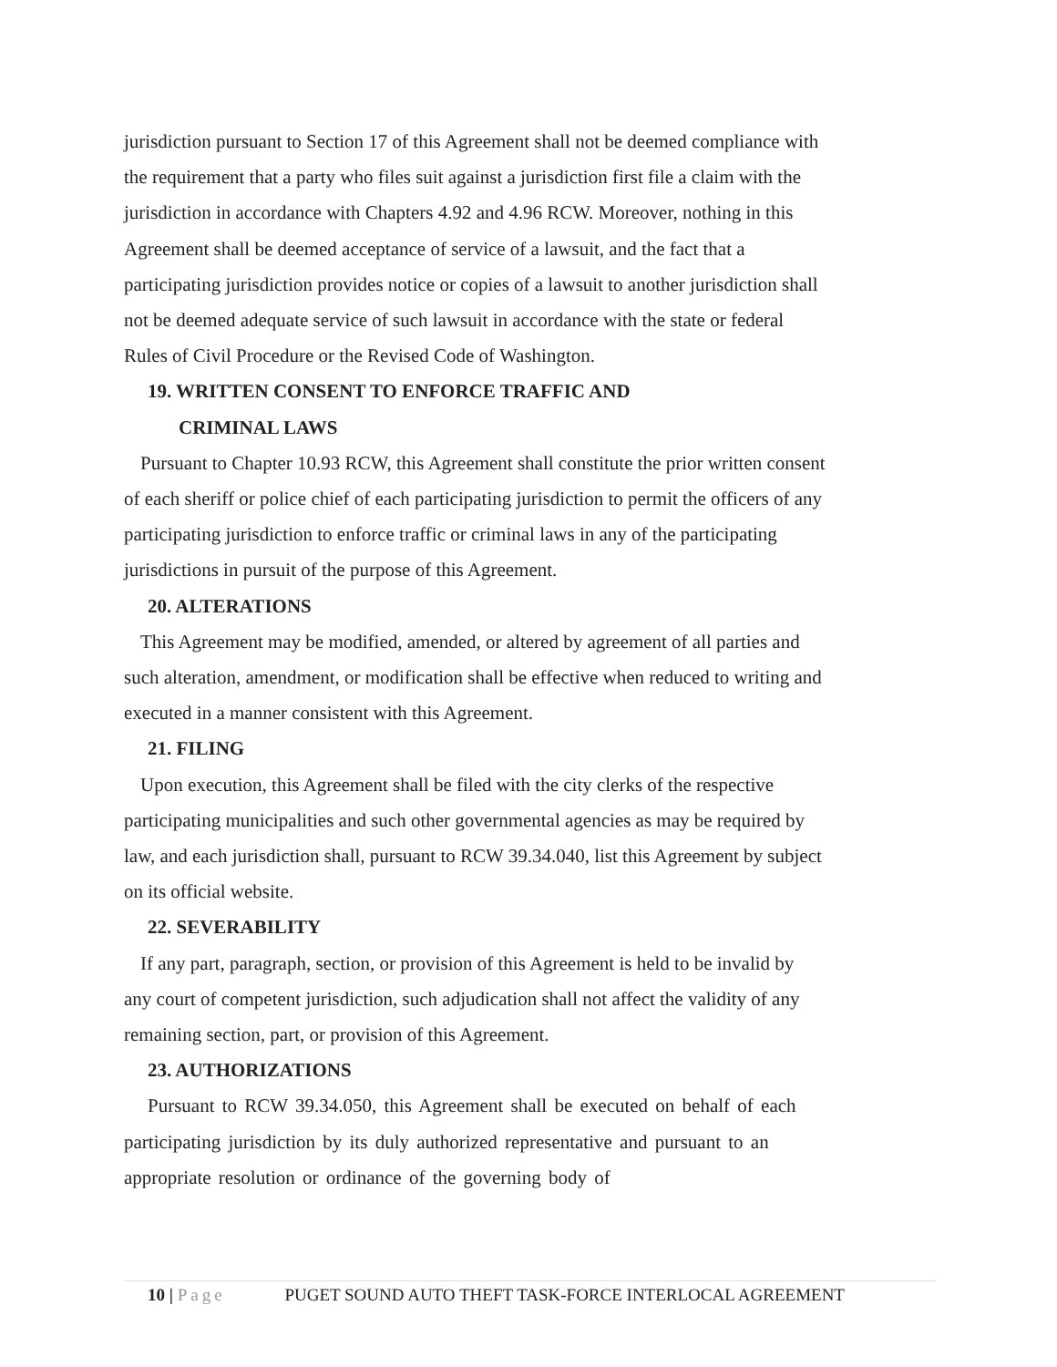jurisdiction pursuant to Section 17 of this Agreement shall not be deemed compliance with the requirement that a party who files suit against a jurisdiction first file a claim with the jurisdiction in accordance with Chapters 4.92 and 4.96 RCW. Moreover, nothing in this Agreement shall be deemed acceptance of service of a lawsuit, and the fact that a participating jurisdiction provides notice or copies of a lawsuit to another jurisdiction shall not be deemed adequate service of such lawsuit in accordance with the state or federal Rules of Civil Procedure or the Revised Code of Washington.
19. WRITTEN CONSENT TO ENFORCE TRAFFIC AND
CRIMINAL LAWS
Pursuant to Chapter 10.93 RCW, this Agreement shall constitute the prior written consent of each sheriff or police chief of each participating jurisdiction to permit the officers of any participating jurisdiction to enforce traffic or criminal laws in any of the participating jurisdictions in pursuit of the purpose of this Agreement.
20. ALTERATIONS
This Agreement may be modified, amended, or altered by agreement of all parties and such alteration, amendment, or modification shall be effective when reduced to writing and executed in a manner consistent with this Agreement.
21. FILING
Upon execution, this Agreement shall be filed with the city clerks of the respective participating municipalities and such other governmental agencies as may be required by law, and each jurisdiction shall, pursuant to RCW 39.34.040, list this Agreement by subject on its official website.
22. SEVERABILITY
If any part, paragraph, section, or provision of this Agreement is held to be invalid by any court of competent jurisdiction, such adjudication shall not affect the validity of any remaining section, part, or provision of this Agreement.
23. AUTHORIZATIONS
Pursuant to RCW 39.34.050, this Agreement shall be executed on behalf of each participating jurisdiction by its duly authorized representative and pursuant to an appropriate resolution or ordinance of the governing body of
10 | Page PUGET SOUND AUTO THEFT TASK-FORCE INTERLOCAL AGREEMENT